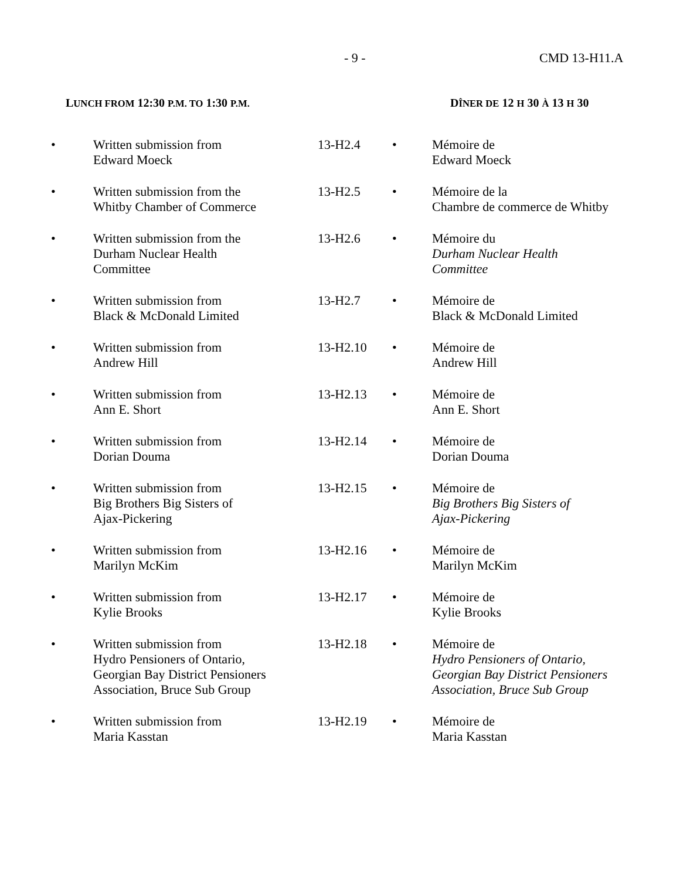- 9 - CMD 13-H11.A
LUNCH FROM 12:30 P.M. TO 1:30 P.M. DÎNER DE 12 H 30 À 13 H 30
| • | Written submission from Edward Moeck | 13-H2.4 | • | Mémoire de Edward Moeck |
| • | Written submission from the Whitby Chamber of Commerce | 13-H2.5 | • | Mémoire de la Chambre de commerce de Whitby |
| • | Written submission from the Durham Nuclear Health Committee | 13-H2.6 | • | Mémoire du Durham Nuclear Health Committee |
| • | Written submission from Black & McDonald Limited | 13-H2.7 | • | Mémoire de Black & McDonald Limited |
| • | Written submission from Andrew Hill | 13-H2.10 | • | Mémoire de Andrew Hill |
| • | Written submission from Ann E. Short | 13-H2.13 | • | Mémoire de Ann E. Short |
| • | Written submission from Dorian Douma | 13-H2.14 | • | Mémoire de Dorian Douma |
| • | Written submission from Big Brothers Big Sisters of Ajax-Pickering | 13-H2.15 | • | Mémoire de Big Brothers Big Sisters of Ajax-Pickering |
| • | Written submission from Marilyn McKim | 13-H2.16 | • | Mémoire de Marilyn McKim |
| • | Written submission from Kylie Brooks | 13-H2.17 | • | Mémoire de Kylie Brooks |
| • | Written submission from Hydro Pensioners of Ontario, Georgian Bay District Pensioners Association, Bruce Sub Group | 13-H2.18 | • | Mémoire de Hydro Pensioners of Ontario, Georgian Bay District Pensioners Association, Bruce Sub Group |
| • | Written submission from Maria Kasstan | 13-H2.19 | • | Mémoire de Maria Kasstan |